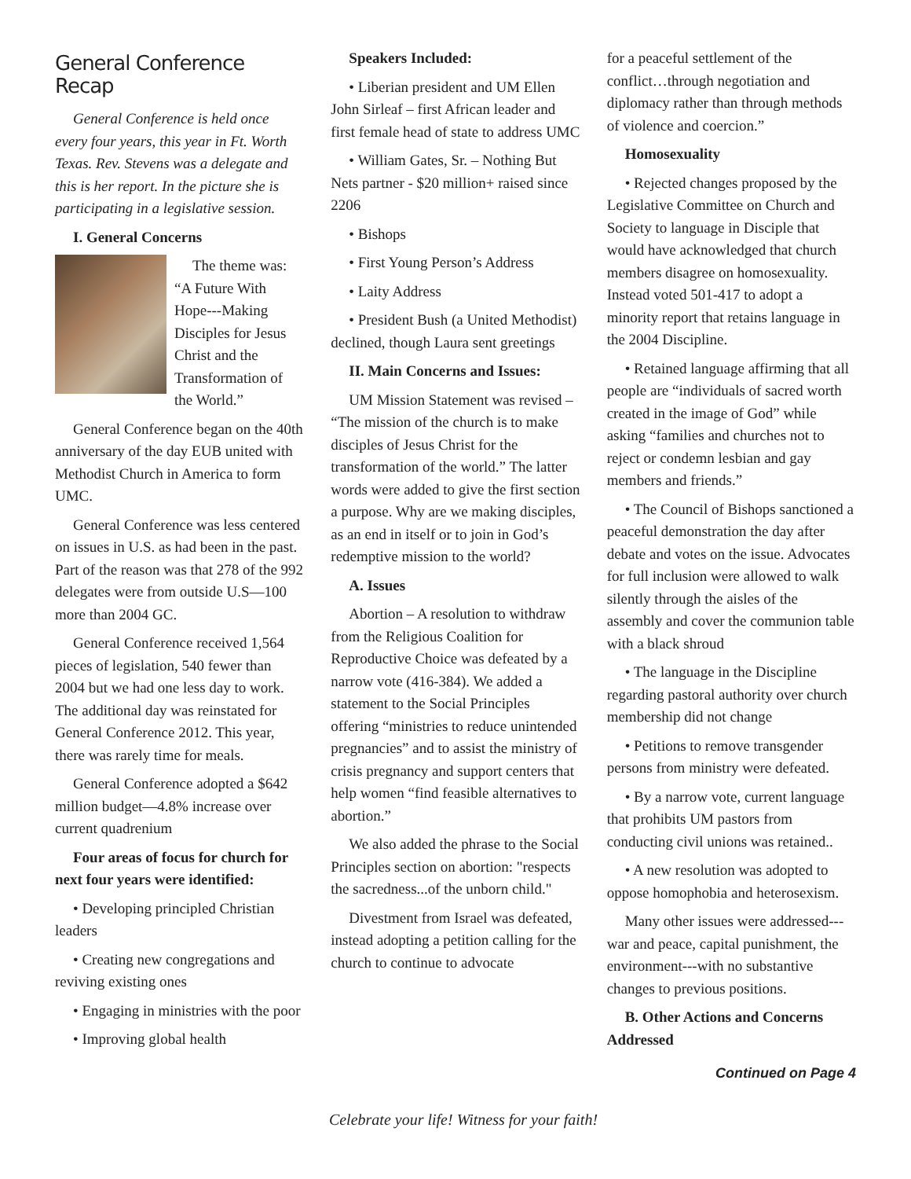General Conference Recap
General Conference is held once every four years, this year in Ft. Worth Texas. Rev. Stevens was a delegate and this is her report. In the picture she is participating in a legislative session.
I. General Concerns
The theme was: “A Future With Hope---Making Disciples for Jesus Christ and the Transformation of the World.”
General Conference began on the 40th anniversary of the day EUB united with Methodist Church in America to form UMC.
General Conference was less centered on issues in U.S. as had been in the past. Part of the reason was that 278 of the 992 delegates were from outside U.S—100 more than 2004 GC.
General Conference received 1,564 pieces of legislation, 540 fewer than 2004 but we had one less day to work. The additional day was reinstated for General Conference 2012. This year, there was rarely time for meals.
General Conference adopted a $642 million budget—4.8% increase over current quadrenium
Four areas of focus for church for next four years were identified:
• Developing principled Christian leaders
• Creating new congregations and reviving existing ones
• Engaging in ministries with the poor
• Improving global health
Speakers Included:
• Liberian president and UM Ellen John Sirleaf – first African leader and first female head of state to address UMC
• William Gates, Sr. – Nothing But Nets partner - $20 million+ raised since 2206
• Bishops
• First Young Person’s Address
• Laity Address
• President Bush (a United Methodist) declined, though Laura sent greetings
II. Main Concerns and Issues:
UM Mission Statement was revised – “The mission of the church is to make disciples of Jesus Christ for the transformation of the world.” The latter words were added to give the first section a purpose. Why are we making disciples, as an end in itself or to join in God’s redemptive mission to the world?
A. Issues
Abortion – A resolution to withdraw from the Religious Coalition for Reproductive Choice was defeated by a narrow vote (416-384). We added a statement to the Social Principles offering “ministries to reduce unintended pregnancies” and to assist the ministry of crisis pregnancy and support centers that help women “find feasible alternatives to abortion.”
We also added the phrase to the Social Principles section on abortion: "respects the sacredness...of the unborn child."
Divestment from Israel was defeated, instead adopting a petition calling for the church to continue to advocate
for a peaceful settlement of the conflict…through negotiation and diplomacy rather than through methods of violence and coercion.”
Homosexuality
• Rejected changes proposed by the Legislative Committee on Church and Society to language in Disciple that would have acknowledged that church members disagree on homosexuality. Instead voted 501-417 to adopt a minority report that retains language in the 2004 Discipline.
• Retained language affirming that all people are “individuals of sacred worth created in the image of God” while asking “families and churches not to reject or condemn lesbian and gay members and friends.”
• The Council of Bishops sanctioned a peaceful demonstration the day after debate and votes on the issue. Advocates for full inclusion were allowed to walk silently through the aisles of the assembly and cover the communion table with a black shroud
• The language in the Discipline regarding pastoral authority over church membership did not change
• Petitions to remove transgender persons from ministry were defeated.
• By a narrow vote, current language that prohibits UM pastors from conducting civil unions was retained..
• A new resolution was adopted to oppose homophobia and heterosexism.
Many other issues were addressed---war and peace, capital punishment, the environment---with no substantive changes to previous positions.
B. Other Actions and Concerns Addressed
Continued on Page 4
Celebrate your life! Witness for your faith!